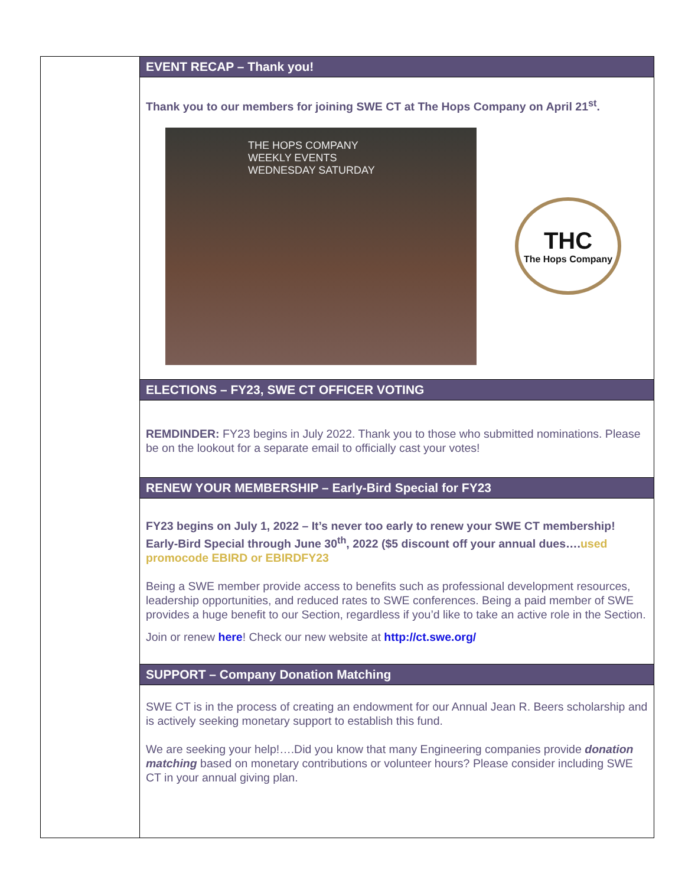EVENT RECAP – Thank you!
Thank you to our members for joining SWE CT at The Hops Company on April 21<sup>st</sup>.
THE HOPS COMPANY WEEKLY EVENTS WEDNESDAY SATURDAY
THC
The Hops Company
ELECTIONS – FY23, SWE CT OFFICER VOTING
REMDINDER: FY23 begins in July 2022. Thank you to those who submitted nominations. Please be on the lookout for a separate email to officially cast your votes!
RENEW YOUR MEMBERSHIP – Early-Bird Special for FY23
FY23 begins on July 1, 2022 – It’s never too early to renew your SWE CT membership! Early-Bird Special through June 30<sup>th</sup>, 2022 ($5 discount off your annual dues….used promocode EBIRD or EBIRDFY23
Being a SWE member provide access to benefits such as professional development resources, leadership opportunities, and reduced rates to SWE conferences. Being a paid member of SWE provides a huge benefit to our Section, regardless if you’d like to take an active role in the Section.
Join or renew here! Check our new website at http://ct.swe.org/
SUPPORT – Company Donation Matching
SWE CT is in the process of creating an endowment for our Annual Jean R. Beers scholarship and is actively seeking monetary support to establish this fund.
We are seeking your help!….Did you know that many Engineering companies provide donation matching based on monetary contributions or volunteer hours? Please consider including SWE CT in your annual giving plan.